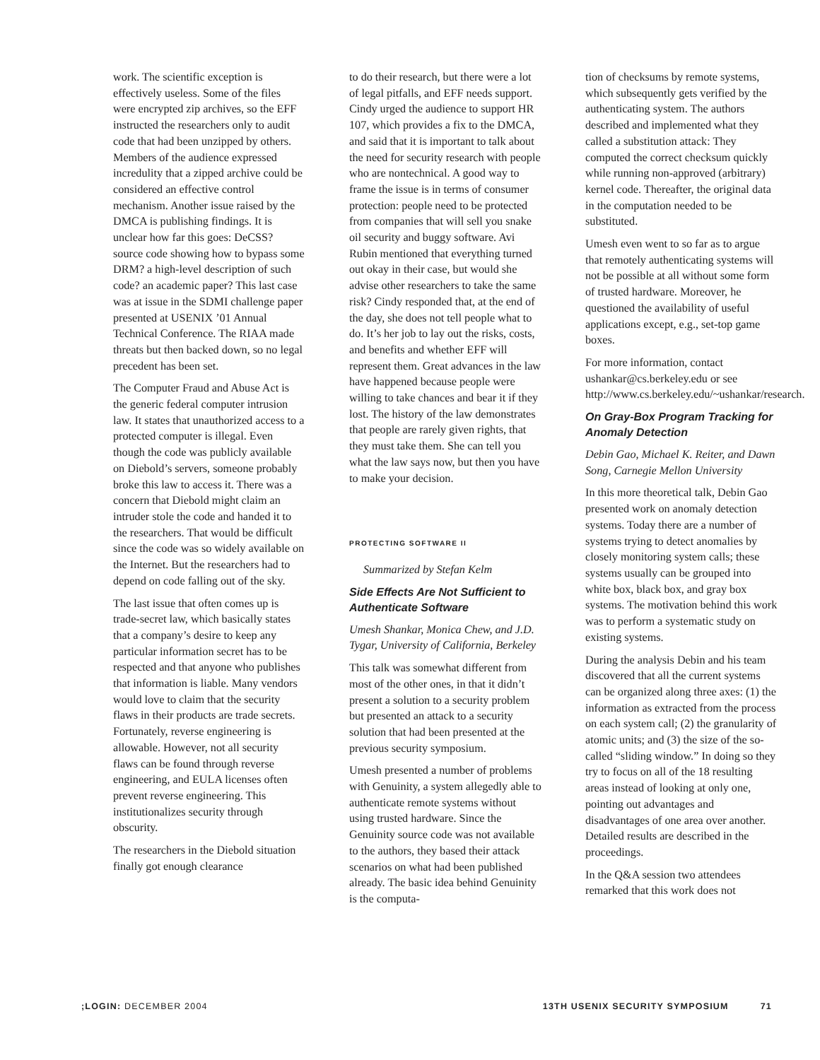work. The scientific exception is effectively useless. Some of the files were encrypted zip archives, so the EFF instructed the researchers only to audit code that had been unzipped by others. Members of the audience expressed incredulity that a zipped archive could be considered an effective control mechanism. Another issue raised by the DMCA is publishing findings. It is unclear how far this goes: DeCSS? source code showing how to bypass some DRM? a high-level description of such code? an academic paper? This last case was at issue in the SDMI challenge paper presented at USENIX ’01 Annual Technical Conference. The RIAA made threats but then backed down, so no legal precedent has been set.
The Computer Fraud and Abuse Act is the generic federal computer intrusion law. It states that unauthorized access to a protected computer is illegal. Even though the code was publicly available on Diebold’s servers, someone probably broke this law to access it. There was a concern that Diebold might claim an intruder stole the code and handed it to the researchers. That would be difficult since the code was so widely available on the Internet. But the researchers had to depend on code falling out of the sky.
The last issue that often comes up is trade-secret law, which basically states that a company’s desire to keep any particular information secret has to be respected and that anyone who publishes that information is liable. Many vendors would love to claim that the security flaws in their products are trade secrets. Fortunately, reverse engineering is allowable. However, not all security flaws can be found through reverse engineering, and EULA licenses often prevent reverse engineering. This institutionalizes security through obscurity.
The researchers in the Diebold situation finally got enough clearance
to do their research, but there were a lot of legal pitfalls, and EFF needs support. Cindy urged the audience to support HR 107, which provides a fix to the DMCA, and said that it is important to talk about the need for security research with people who are nontechnical. A good way to frame the issue is in terms of consumer protection: people need to be protected from companies that will sell you snake oil security and buggy software. Avi Rubin mentioned that everything turned out okay in their case, but would she advise other researchers to take the same risk? Cindy responded that, at the end of the day, she does not tell people what to do. It’s her job to lay out the risks, costs, and benefits and whether EFF will represent them. Great advances in the law have happened because people were willing to take chances and bear it if they lost. The history of the law demonstrates that people are rarely given rights, that they must take them. She can tell you what the law says now, but then you have to make your decision.
PROTECTING SOFTWARE II
Summarized by Stefan Kelm
Side Effects Are Not Sufficient to Authenticate Software
Umesh Shankar, Monica Chew, and J.D. Tygar, University of California, Berkeley
This talk was somewhat different from most of the other ones, in that it didn’t present a solution to a security problem but presented an attack to a security solution that had been presented at the previous security symposium.
Umesh presented a number of problems with Genuinity, a system allegedly able to authenticate remote systems without using trusted hardware. Since the Genuinity source code was not available to the authors, they based their attack scenarios on what had been published already. The basic idea behind Genuinity is the computa-
tion of checksums by remote systems, which subsequently gets verified by the authenticating system. The authors described and implemented what they called a substitution attack: They computed the correct checksum quickly while running non-approved (arbitrary) kernel code. Thereafter, the original data in the computation needed to be substituted.
Umesh even went to so far as to argue that remotely authenticating systems will not be possible at all without some form of trusted hardware. Moreover, he questioned the availability of useful applications except, e.g., set-top game boxes.
For more information, contact ushankar@cs.berkeley.edu or see http://www.cs.berkeley.edu/~ushankar/research.
On Gray-Box Program Tracking for Anomaly Detection
Debin Gao, Michael K. Reiter, and Dawn Song, Carnegie Mellon University
In this more theoretical talk, Debin Gao presented work on anomaly detection systems. Today there are a number of systems trying to detect anomalies by closely monitoring system calls; these systems usually can be grouped into white box, black box, and gray box systems. The motivation behind this work was to perform a systematic study on existing systems.
During the analysis Debin and his team discovered that all the current systems can be organized along three axes: (1) the information as extracted from the process on each system call; (2) the granularity of atomic units; and (3) the size of the so-called “sliding window.” In doing so they try to focus on all of the 18 resulting areas instead of looking at only one, pointing out advantages and disadvantages of one area over another. Detailed results are described in the proceedings.
In the Q&A session two attendees remarked that this work does not
;LOGIN: DECEMBER 2004 13TH USENIX SECURITY SYMPOSIUM 71